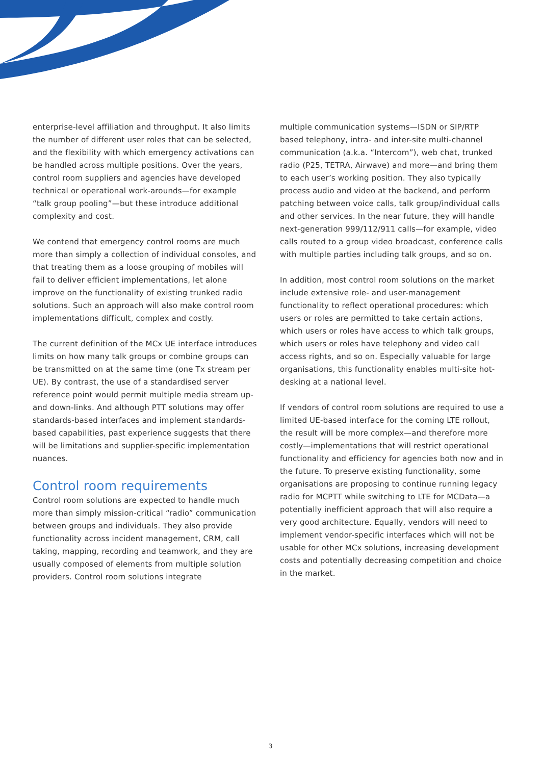enterprise-level affiliation and throughput. It also limits the number of different user roles that can be selected, and the flexibility with which emergency activations can be handled across multiple positions. Over the years, control room suppliers and agencies have developed technical or operational work-arounds—for example “talk group pooling”—but these introduce additional complexity and cost.
We contend that emergency control rooms are much more than simply a collection of individual consoles, and that treating them as a loose grouping of mobiles will fail to deliver efficient implementations, let alone improve on the functionality of existing trunked radio solutions. Such an approach will also make control room implementations difficult, complex and costly.
The current definition of the MCx UE interface introduces limits on how many talk groups or combine groups can be transmitted on at the same time (one Tx stream per UE). By contrast, the use of a standardised server reference point would permit multiple media stream up- and down-links. And although PTT solutions may offer standards-based interfaces and implement standards-based capabilities, past experience suggests that there will be limitations and supplier-specific implementation nuances.
Control room requirements
Control room solutions are expected to handle much more than simply mission-critical “radio” communication between groups and individuals. They also provide functionality across incident management, CRM, call taking, mapping, recording and teamwork, and they are usually composed of elements from multiple solution providers. Control room solutions integrate
multiple communication systems—ISDN or SIP/RTP based telephony, intra- and inter-site multi-channel communication (a.k.a. “Intercom”), web chat, trunked radio (P25, TETRA, Airwave) and more—and bring them to each user’s working position. They also typically process audio and video at the backend, and perform patching between voice calls, talk group/individual calls and other services. In the near future, they will handle next-generation 999/112/911 calls—for example, video calls routed to a group video broadcast, conference calls with multiple parties including talk groups, and so on.
In addition, most control room solutions on the market include extensive role- and user-management functionality to reflect operational procedures: which users or roles are permitted to take certain actions, which users or roles have access to which talk groups, which users or roles have telephony and video call access rights, and so on. Especially valuable for large organisations, this functionality enables multi-site hot-desking at a national level.
If vendors of control room solutions are required to use a limited UE-based interface for the coming LTE rollout, the result will be more complex—and therefore more costly—implementations that will restrict operational functionality and efficiency for agencies both now and in the future. To preserve existing functionality, some organisations are proposing to continue running legacy radio for MCPTT while switching to LTE for MCData—a potentially inefficient approach that will also require a very good architecture. Equally, vendors will need to implement vendor-specific interfaces which will not be usable for other MCx solutions, increasing development costs and potentially decreasing competition and choice in the market.
3